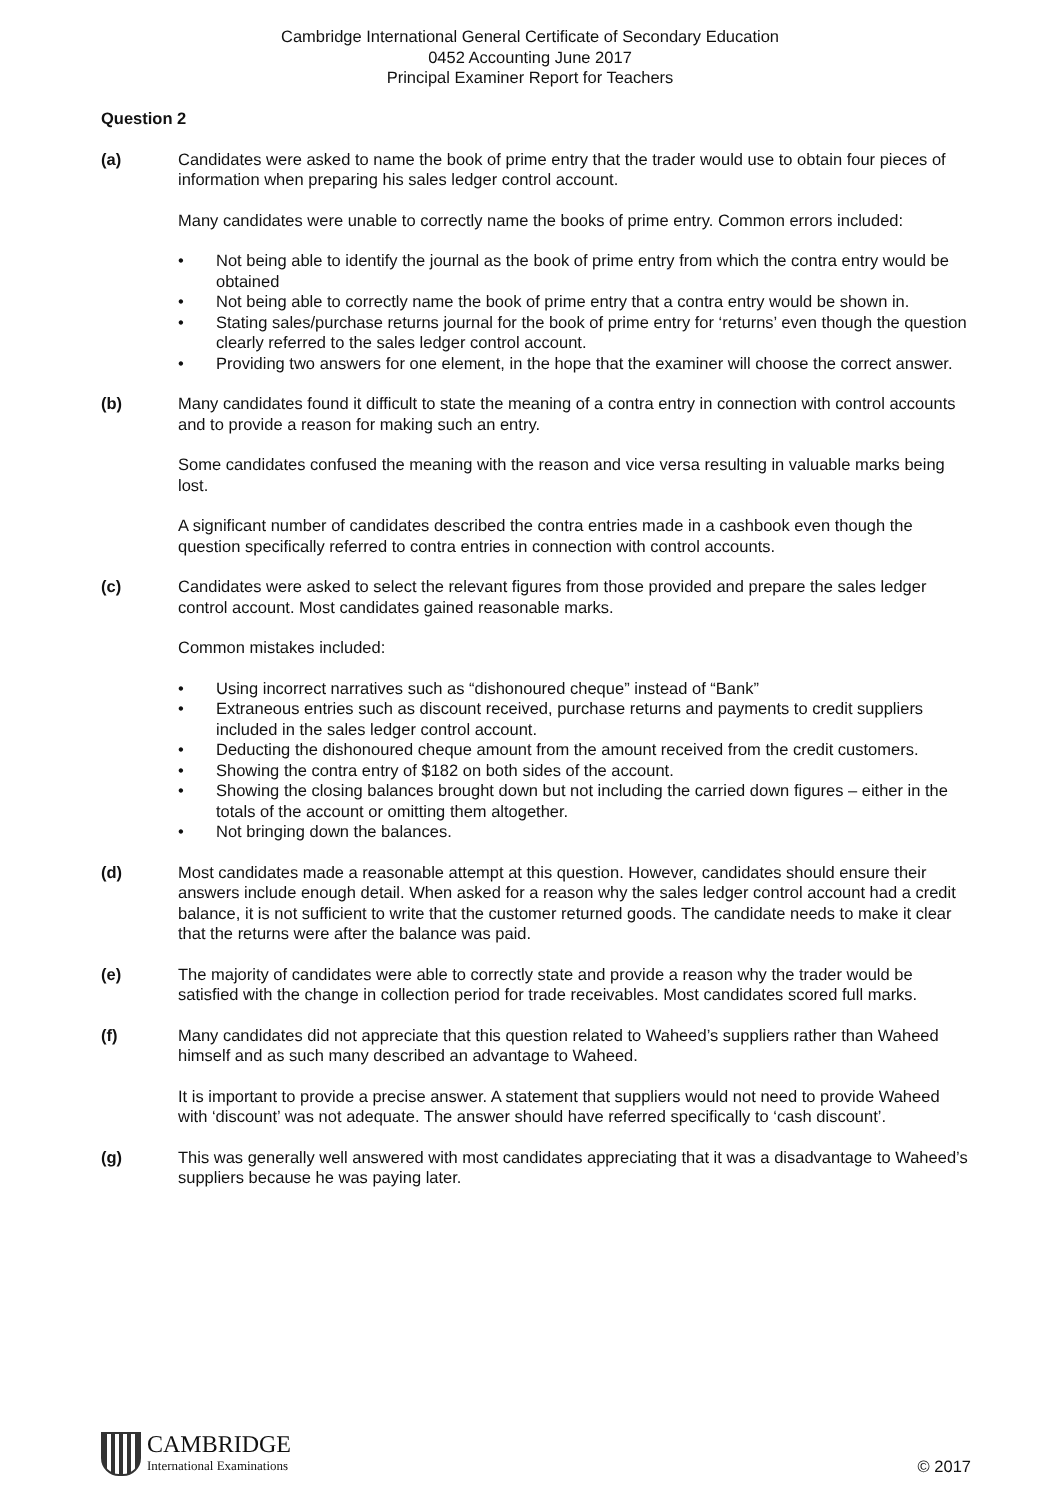Cambridge International General Certificate of Secondary Education
0452 Accounting June 2017
Principal Examiner Report for Teachers
Question 2
(a) Candidates were asked to name the book of prime entry that the trader would use to obtain four pieces of information when preparing his sales ledger control account.
Many candidates were unable to correctly name the books of prime entry. Common errors included:
• Not being able to identify the journal as the book of prime entry from which the contra entry would be obtained
• Not being able to correctly name the book of prime entry that a contra entry would be shown in.
• Stating sales/purchase returns journal for the book of prime entry for ‘returns’ even though the question clearly referred to the sales ledger control account.
• Providing two answers for one element, in the hope that the examiner will choose the correct answer.
(b) Many candidates found it difficult to state the meaning of a contra entry in connection with control accounts and to provide a reason for making such an entry.
Some candidates confused the meaning with the reason and vice versa resulting in valuable marks being lost.
A significant number of candidates described the contra entries made in a cashbook even though the question specifically referred to contra entries in connection with control accounts.
(c) Candidates were asked to select the relevant figures from those provided and prepare the sales ledger control account. Most candidates gained reasonable marks.
Common mistakes included:
• Using incorrect narratives such as “dishonoured cheque” instead of “Bank”
• Extraneous entries such as discount received, purchase returns and payments to credit suppliers included in the sales ledger control account.
• Deducting the dishonoured cheque amount from the amount received from the credit customers.
• Showing the contra entry of $182 on both sides of the account.
• Showing the closing balances brought down but not including the carried down figures – either in the totals of the account or omitting them altogether.
• Not bringing down the balances.
(d) Most candidates made a reasonable attempt at this question. However, candidates should ensure their answers include enough detail. When asked for a reason why the sales ledger control account had a credit balance, it is not sufficient to write that the customer returned goods. The candidate needs to make it clear that the returns were after the balance was paid.
(e) The majority of candidates were able to correctly state and provide a reason why the trader would be satisfied with the change in collection period for trade receivables. Most candidates scored full marks.
(f) Many candidates did not appreciate that this question related to Waheed’s suppliers rather than Waheed himself and as such many described an advantage to Waheed.
It is important to provide a precise answer. A statement that suppliers would not need to provide Waheed with ‘discount’ was not adequate. The answer should have referred specifically to ‘cash discount’.
(g) This was generally well answered with most candidates appreciating that it was a disadvantage to Waheed’s suppliers because he was paying later.
CAMBRIDGE
International Examinations
© 2017